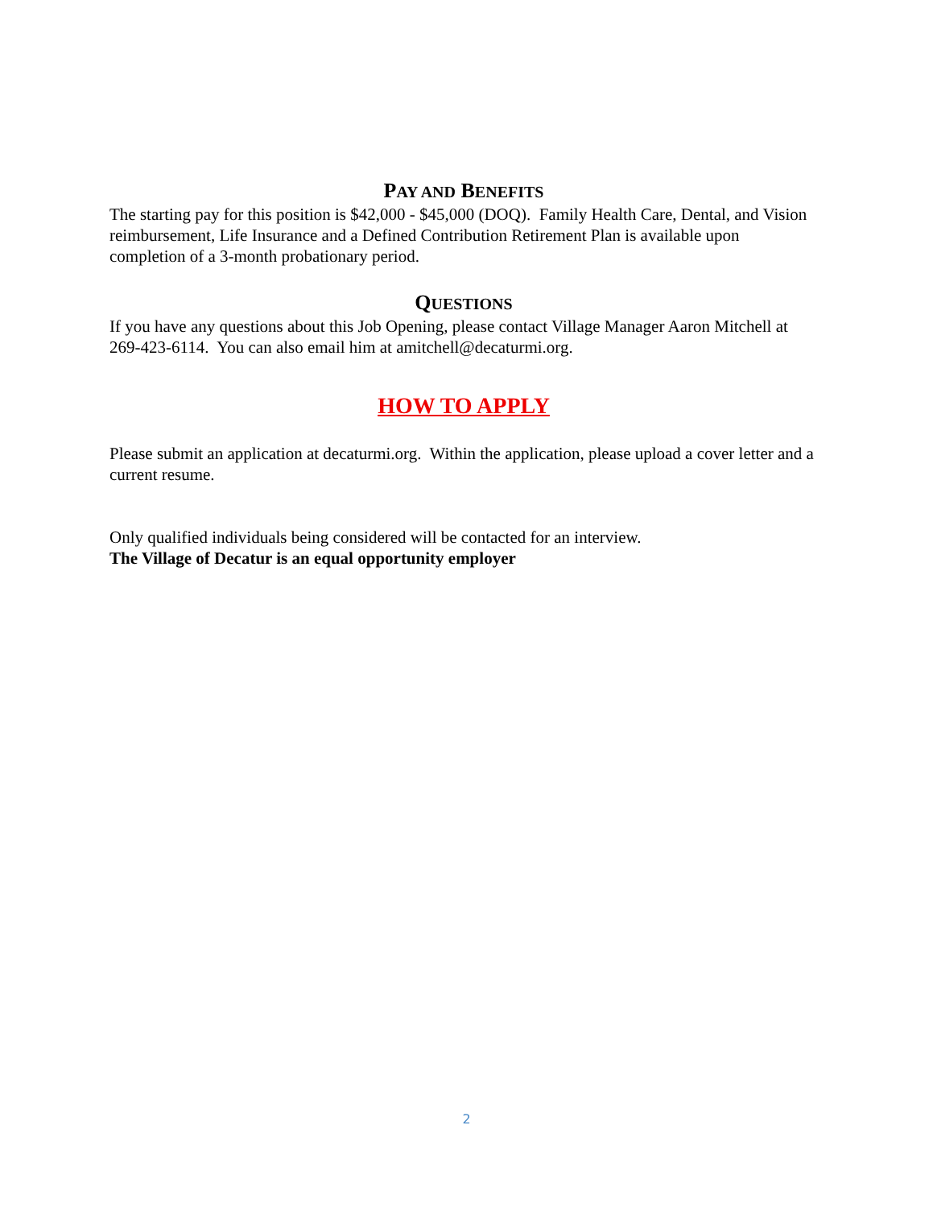PAY AND BENEFITS
The starting pay for this position is $42,000 - $45,000 (DOQ). Family Health Care, Dental, and Vision reimbursement, Life Insurance and a Defined Contribution Retirement Plan is available upon completion of a 3-month probationary period.
QUESTIONS
If you have any questions about this Job Opening, please contact Village Manager Aaron Mitchell at 269-423-6114. You can also email him at amitchell@decaturmi.org.
HOW TO APPLY
Please submit an application at decaturmi.org. Within the application, please upload a cover letter and a current resume.
Only qualified individuals being considered will be contacted for an interview.
The Village of Decatur is an equal opportunity employer
2